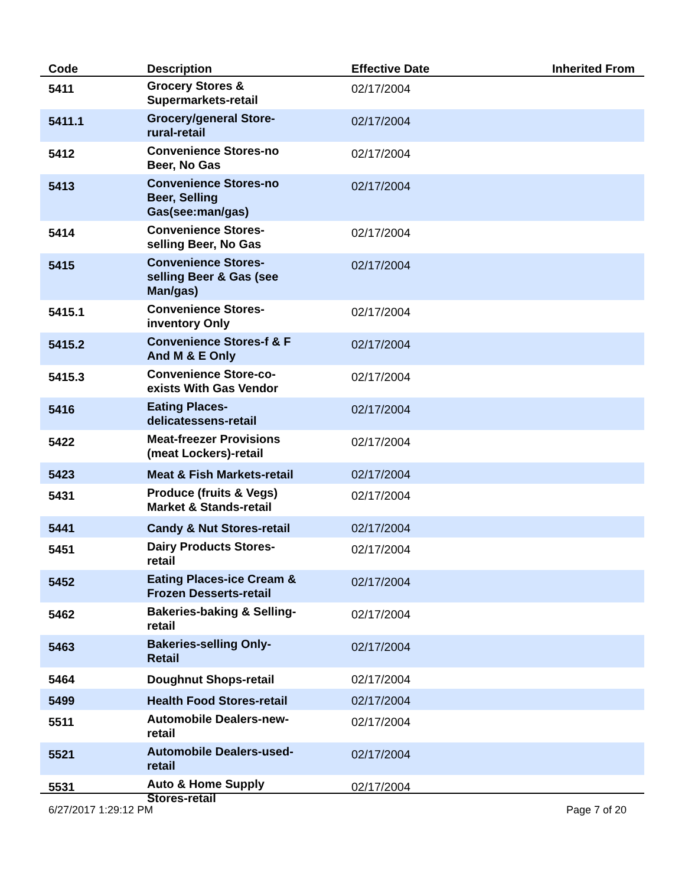| Code | Description | Effective Date | Inherited From |
| --- | --- | --- | --- |
| 5411 | Grocery Stores & Supermarkets-retail | 02/17/2004 | |
| 5411.1 | Grocery/general Store- rural-retail | 02/17/2004 | |
| 5412 | Convenience Stores-no Beer, No Gas | 02/17/2004 | |
| 5413 | Convenience Stores-no Beer, Selling Gas(see:man/gas) | 02/17/2004 | |
| 5414 | Convenience Stores- selling Beer, No Gas | 02/17/2004 | |
| 5415 | Convenience Stores- selling Beer & Gas (see Man/gas) | 02/17/2004 | |
| 5415.1 | Convenience Stores- inventory Only | 02/17/2004 | |
| 5415.2 | Convenience Stores-f & F And M & E Only | 02/17/2004 | |
| 5415.3 | Convenience Store-co- exists With Gas Vendor | 02/17/2004 | |
| 5416 | Eating Places- delicatessens-retail | 02/17/2004 | |
| 5422 | Meat-freezer Provisions (meat Lockers)-retail | 02/17/2004 | |
| 5423 | Meat & Fish Markets-retail | 02/17/2004 | |
| 5431 | Produce (fruits & Vegs) Market & Stands-retail | 02/17/2004 | |
| 5441 | Candy & Nut Stores-retail | 02/17/2004 | |
| 5451 | Dairy Products Stores- retail | 02/17/2004 | |
| 5452 | Eating Places-ice Cream & Frozen Desserts-retail | 02/17/2004 | |
| 5462 | Bakeries-baking & Selling- retail | 02/17/2004 | |
| 5463 | Bakeries-selling Only- Retail | 02/17/2004 | |
| 5464 | Doughnut Shops-retail | 02/17/2004 | |
| 5499 | Health Food Stores-retail | 02/17/2004 | |
| 5511 | Automobile Dealers-new- retail | 02/17/2004 | |
| 5521 | Automobile Dealers-used- retail | 02/17/2004 | |
| 5531 | Auto & Home Supply Stores-retail | 02/17/2004 | |
6/27/2017 1:29:12 PM Page 7 of 20